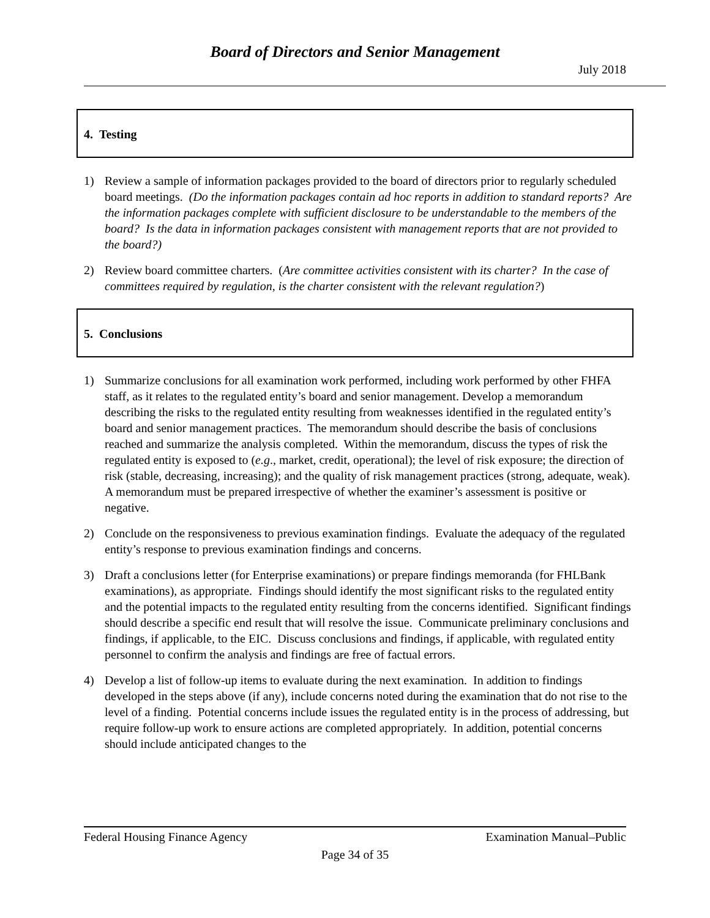Board of Directors and Senior Management
July 2018
4. Testing
1) Review a sample of information packages provided to the board of directors prior to regularly scheduled board meetings. (Do the information packages contain ad hoc reports in addition to standard reports? Are the information packages complete with sufficient disclosure to be understandable to the members of the board? Is the data in information packages consistent with management reports that are not provided to the board?)
2) Review board committee charters. (Are committee activities consistent with its charter? In the case of committees required by regulation, is the charter consistent with the relevant regulation?)
5. Conclusions
1) Summarize conclusions for all examination work performed, including work performed by other FHFA staff, as it relates to the regulated entity’s board and senior management. Develop a memorandum describing the risks to the regulated entity resulting from weaknesses identified in the regulated entity’s board and senior management practices. The memorandum should describe the basis of conclusions reached and summarize the analysis completed. Within the memorandum, discuss the types of risk the regulated entity is exposed to (e.g., market, credit, operational); the level of risk exposure; the direction of risk (stable, decreasing, increasing); and the quality of risk management practices (strong, adequate, weak). A memorandum must be prepared irrespective of whether the examiner’s assessment is positive or negative.
2) Conclude on the responsiveness to previous examination findings. Evaluate the adequacy of the regulated entity’s response to previous examination findings and concerns.
3) Draft a conclusions letter (for Enterprise examinations) or prepare findings memoranda (for FHLBank examinations), as appropriate. Findings should identify the most significant risks to the regulated entity and the potential impacts to the regulated entity resulting from the concerns identified. Significant findings should describe a specific end result that will resolve the issue. Communicate preliminary conclusions and findings, if applicable, to the EIC. Discuss conclusions and findings, if applicable, with regulated entity personnel to confirm the analysis and findings are free of factual errors.
4) Develop a list of follow-up items to evaluate during the next examination. In addition to findings developed in the steps above (if any), include concerns noted during the examination that do not rise to the level of a finding. Potential concerns include issues the regulated entity is in the process of addressing, but require follow-up work to ensure actions are completed appropriately. In addition, potential concerns should include anticipated changes to the
Examination Manual–Public Federal Housing Finance Agency
Page 34 of 35